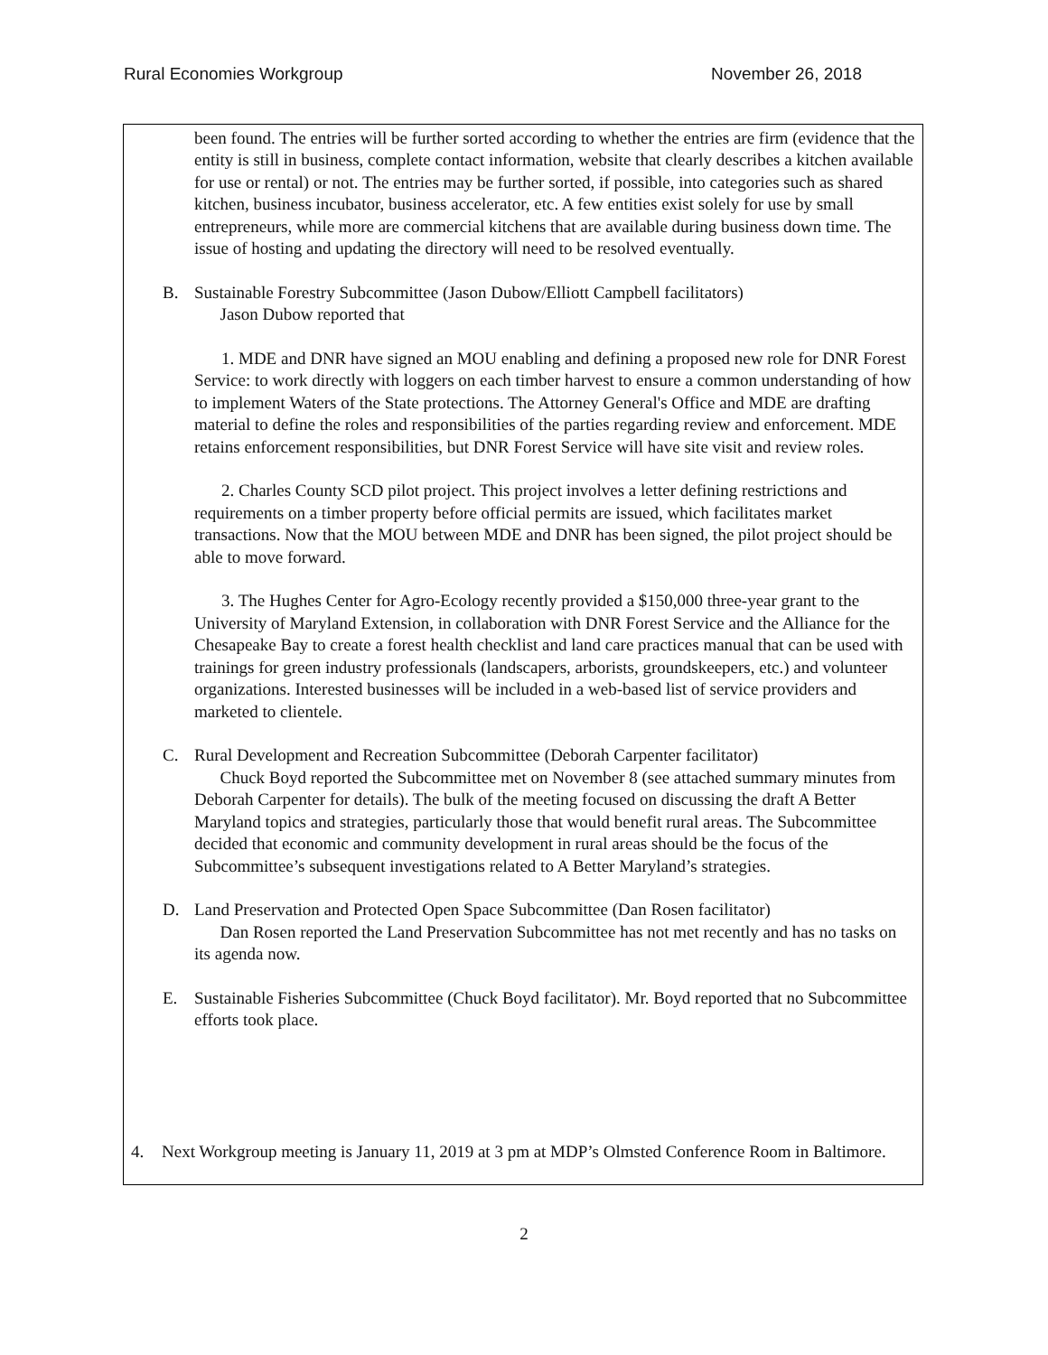Rural Economies Workgroup November 26, 2018
been found. The entries will be further sorted according to whether the entries are firm (evidence that the entity is still in business, complete contact information, website that clearly describes a kitchen available for use or rental) or not. The entries may be further sorted, if possible, into categories such as shared kitchen, business incubator, business accelerator, etc. A few entities exist solely for use by small entrepreneurs, while more are commercial kitchens that are available during business down time. The issue of hosting and updating the directory will need to be resolved eventually.
B. Sustainable Forestry Subcommittee (Jason Dubow/Elliott Campbell facilitators)
Jason Dubow reported that
1. MDE and DNR have signed an MOU enabling and defining a proposed new role for DNR Forest Service: to work directly with loggers on each timber harvest to ensure a common understanding of how to implement Waters of the State protections. The Attorney General's Office and MDE are drafting material to define the roles and responsibilities of the parties regarding review and enforcement. MDE retains enforcement responsibilities, but DNR Forest Service will have site visit and review roles.
2. Charles County SCD pilot project. This project involves a letter defining restrictions and requirements on a timber property before official permits are issued, which facilitates market transactions. Now that the MOU between MDE and DNR has been signed, the pilot project should be able to move forward.
3. The Hughes Center for Agro-Ecology recently provided a $150,000 three-year grant to the University of Maryland Extension, in collaboration with DNR Forest Service and the Alliance for the Chesapeake Bay to create a forest health checklist and land care practices manual that can be used with trainings for green industry professionals (landscapers, arborists, groundskeepers, etc.) and volunteer organizations. Interested businesses will be included in a web-based list of service providers and marketed to clientele.
C. Rural Development and Recreation Subcommittee (Deborah Carpenter facilitator)
Chuck Boyd reported the Subcommittee met on November 8 (see attached summary minutes from Deborah Carpenter for details). The bulk of the meeting focused on discussing the draft A Better Maryland topics and strategies, particularly those that would benefit rural areas. The Subcommittee decided that economic and community development in rural areas should be the focus of the Subcommittee’s subsequent investigations related to A Better Maryland’s strategies.
D. Land Preservation and Protected Open Space Subcommittee (Dan Rosen facilitator)
Dan Rosen reported the Land Preservation Subcommittee has not met recently and has no tasks on its agenda now.
E. Sustainable Fisheries Subcommittee (Chuck Boyd facilitator). Mr. Boyd reported that no Subcommittee efforts took place.
4. Next Workgroup meeting is January 11, 2019 at 3 pm at MDP’s Olmsted Conference Room in Baltimore.
2